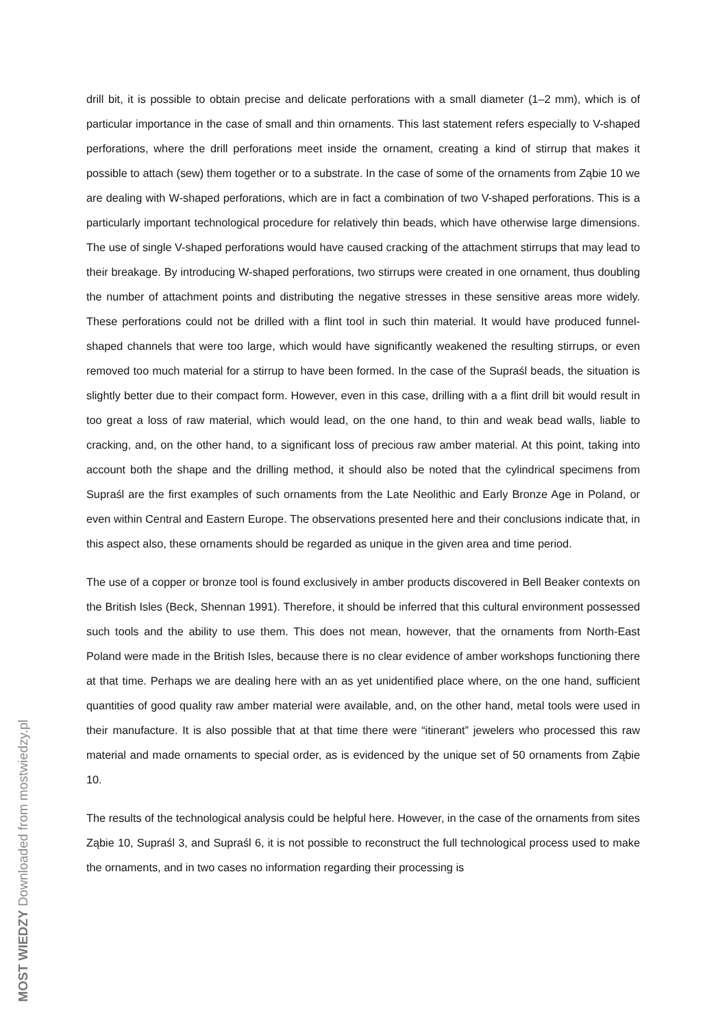drill bit, it is possible to obtain precise and delicate perforations with a small diameter (1–2 mm), which is of particular importance in the case of small and thin ornaments. This last statement refers especially to V-shaped perforations, where the drill perforations meet inside the ornament, creating a kind of stirrup that makes it possible to attach (sew) them together or to a substrate. In the case of some of the ornaments from Ząbie 10 we are dealing with W-shaped perforations, which are in fact a combination of two V-shaped perforations. This is a particularly important technological procedure for relatively thin beads, which have otherwise large dimensions. The use of single V-shaped perforations would have caused cracking of the attachment stirrups that may lead to their breakage. By introducing W-shaped perforations, two stirrups were created in one ornament, thus doubling the number of attachment points and distributing the negative stresses in these sensitive areas more widely. These perforations could not be drilled with a flint tool in such thin material. It would have produced funnel-shaped channels that were too large, which would have significantly weakened the resulting stirrups, or even removed too much material for a stirrup to have been formed. In the case of the Supraśl beads, the situation is slightly better due to their compact form. However, even in this case, drilling with a a flint drill bit would result in too great a loss of raw material, which would lead, on the one hand, to thin and weak bead walls, liable to cracking, and, on the other hand, to a significant loss of precious raw amber material. At this point, taking into account both the shape and the drilling method, it should also be noted that the cylindrical specimens from Supraśl are the first examples of such ornaments from the Late Neolithic and Early Bronze Age in Poland, or even within Central and Eastern Europe. The observations presented here and their conclusions indicate that, in this aspect also, these ornaments should be regarded as unique in the given area and time period.
The use of a copper or bronze tool is found exclusively in amber products discovered in Bell Beaker contexts on the British Isles (Beck, Shennan 1991). Therefore, it should be inferred that this cultural environment possessed such tools and the ability to use them. This does not mean, however, that the ornaments from North-East Poland were made in the British Isles, because there is no clear evidence of amber workshops functioning there at that time. Perhaps we are dealing here with an as yet unidentified place where, on the one hand, sufficient quantities of good quality raw amber material were available, and, on the other hand, metal tools were used in their manufacture. It is also possible that at that time there were “itinerant” jewelers who processed this raw material and made ornaments to special order, as is evidenced by the unique set of 50 ornaments from Ząbie 10.
The results of the technological analysis could be helpful here. However, in the case of the ornaments from sites Ząbie 10, Supraśl 3, and Supraśl 6, it is not possible to reconstruct the full technological process used to make the ornaments, and in two cases no information regarding their processing is
MOST WIEDZY Downloaded from mostwiedzy.pl